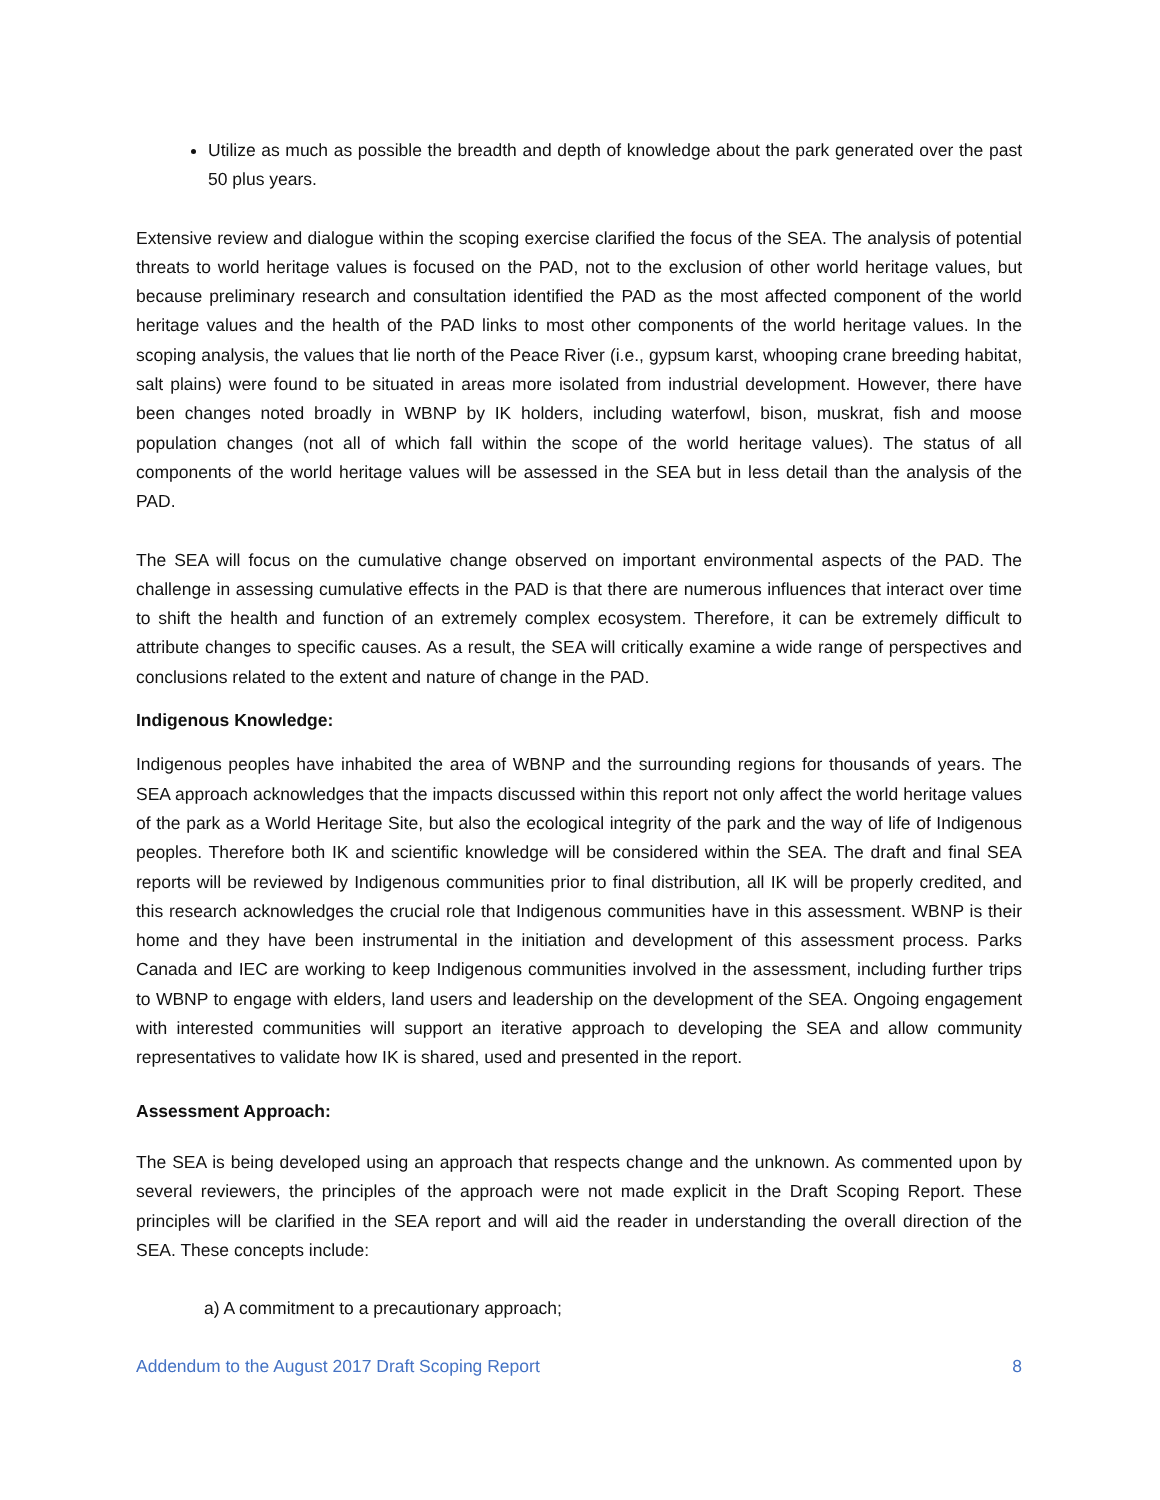Utilize as much as possible the breadth and depth of knowledge about the park generated over the past 50 plus years.
Extensive review and dialogue within the scoping exercise clarified the focus of the SEA. The analysis of potential threats to world heritage values is focused on the PAD, not to the exclusion of other world heritage values, but because preliminary research and consultation identified the PAD as the most affected component of the world heritage values and the health of the PAD links to most other components of the world heritage values. In the scoping analysis, the values that lie north of the Peace River (i.e., gypsum karst, whooping crane breeding habitat, salt plains) were found to be situated in areas more isolated from industrial development. However, there have been changes noted broadly in WBNP by IK holders, including waterfowl, bison, muskrat, fish and moose population changes (not all of which fall within the scope of the world heritage values). The status of all components of the world heritage values will be assessed in the SEA but in less detail than the analysis of the PAD.
The SEA will focus on the cumulative change observed on important environmental aspects of the PAD. The challenge in assessing cumulative effects in the PAD is that there are numerous influences that interact over time to shift the health and function of an extremely complex ecosystem. Therefore, it can be extremely difficult to attribute changes to specific causes. As a result, the SEA will critically examine a wide range of perspectives and conclusions related to the extent and nature of change in the PAD.
Indigenous Knowledge:
Indigenous peoples have inhabited the area of WBNP and the surrounding regions for thousands of years. The SEA approach acknowledges that the impacts discussed within this report not only affect the world heritage values of the park as a World Heritage Site, but also the ecological integrity of the park and the way of life of Indigenous peoples. Therefore both IK and scientific knowledge will be considered within the SEA. The draft and final SEA reports will be reviewed by Indigenous communities prior to final distribution, all IK will be properly credited, and this research acknowledges the crucial role that Indigenous communities have in this assessment. WBNP is their home and they have been instrumental in the initiation and development of this assessment process. Parks Canada and IEC are working to keep Indigenous communities involved in the assessment, including further trips to WBNP to engage with elders, land users and leadership on the development of the SEA. Ongoing engagement with interested communities will support an iterative approach to developing the SEA and allow community representatives to validate how IK is shared, used and presented in the report.
Assessment Approach:
The SEA is being developed using an approach that respects change and the unknown. As commented upon by several reviewers, the principles of the approach were not made explicit in the Draft Scoping Report. These principles will be clarified in the SEA report and will aid the reader in understanding the overall direction of the SEA. These concepts include:
a) A commitment to a precautionary approach;
Addendum to the August 2017 Draft Scoping Report 8